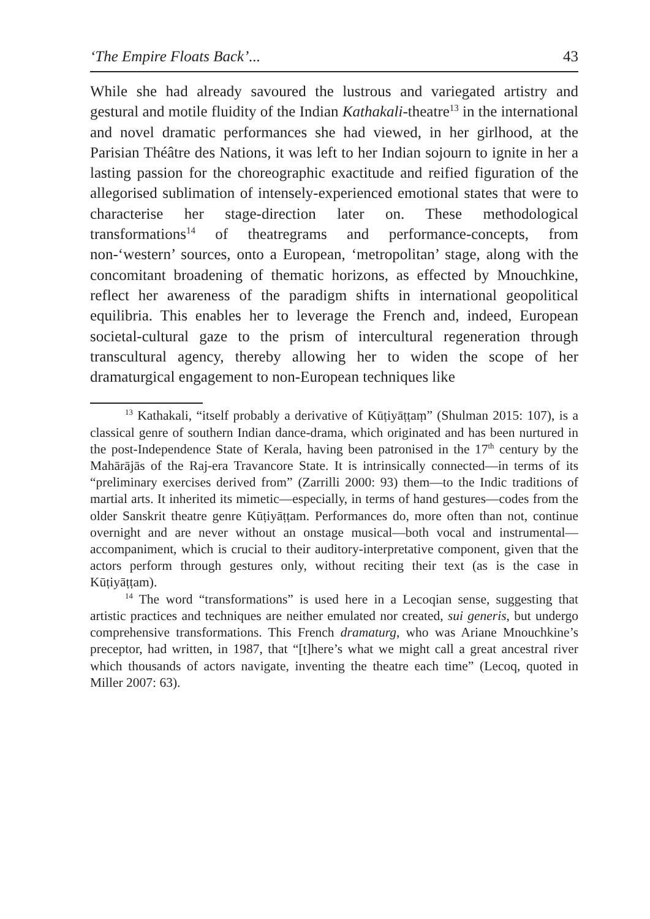‘The Empire Floats Back’... 43
While she had already savoured the lustrous and variegated artistry and gestural and motile fluidity of the Indian Kathakali-theatre<sup>13</sup> in the international and novel dramatic performances she had viewed, in her girlhood, at the Parisian Théâtre des Nations, it was left to her Indian sojourn to ignite in her a lasting passion for the choreographic exactitude and reified figuration of the allegorised sublimation of intensely-experienced emotional states that were to characterise her stage-direction later on. These methodological transformations<sup>14</sup> of theatregrams and performance-concepts, from non-‘western’ sources, onto a European, ‘metropolitan’ stage, along with the concomitant broadening of thematic horizons, as effected by Mnouchkine, reflect her awareness of the paradigm shifts in international geopolitical equilibria. This enables her to leverage the French and, indeed, European societal-cultural gaze to the prism of intercultural regeneration through transcultural agency, thereby allowing her to widen the scope of her dramaturgical engagement to non-European techniques like
<sup>13</sup> Kathakali, “itself probably a derivative of Kūṭiyāṭṭaṃ” (Shulman 2015: 107), is a classical genre of southern Indian dance-drama, which originated and has been nurtured in the post-Independence State of Kerala, having been patronised in the 17<sup>th</sup> century by the Mahārājās of the Raj-era Travancore State. It is intrinsically connected—in terms of its “preliminary exercises derived from” (Zarrilli 2000: 93) them—to the Indic traditions of martial arts. It inherited its mimetic—especially, in terms of hand gestures—codes from the older Sanskrit theatre genre Kūṭiyāṭṭam. Performances do, more often than not, continue overnight and are never without an onstage musical—both vocal and instrumental—accompaniment, which is crucial to their auditory-interpretative component, given that the actors perform through gestures only, without reciting their text (as is the case in Kūṭiyāṭṭam).
<sup>14</sup> The word “transformations” is used here in a Lecoqian sense, suggesting that artistic practices and techniques are neither emulated nor created, sui generis, but undergo comprehensive transformations. This French dramaturg, who was Ariane Mnouchkine’s preceptor, had written, in 1987, that “[t]here’s what we might call a great ancestral river which thousands of actors navigate, inventing the theatre each time” (Lecoq, quoted in Miller 2007: 63).